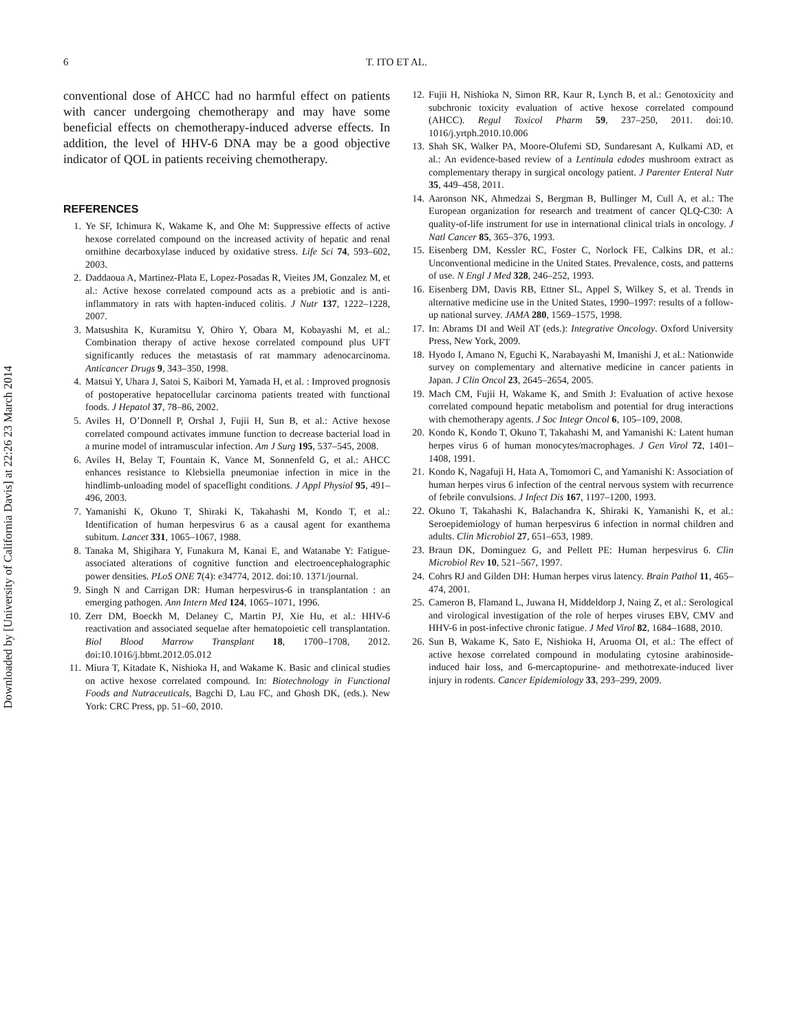Downloaded by [University of California Davis] at 22:26 23 March 2014
6 T. ITO ET AL.
conventional dose of AHCC had no harmful effect on patients with cancer undergoing chemotherapy and may have some beneficial effects on chemotherapy-induced adverse effects. In addition, the level of HHV-6 DNA may be a good objective indicator of QOL in patients receiving chemotherapy.
REFERENCES
1. Ye SF, Ichimura K, Wakame K, and Ohe M: Suppressive effects of active hexose correlated compound on the increased activity of hepatic and renal ornithine decarboxylase induced by oxidative stress. Life Sci 74, 593–602, 2003.
2. Daddaoua A, Martinez-Plata E, Lopez-Posadas R, Vieites JM, Gonzalez M, et al.: Active hexose correlated compound acts as a prebiotic and is anti-inflammatory in rats with hapten-induced colitis. J Nutr 137, 1222–1228, 2007.
3. Matsushita K, Kuramitsu Y, Ohiro Y, Obara M, Kobayashi M, et al.: Combination therapy of active hexose correlated compound plus UFT significantly reduces the metastasis of rat mammary adenocarcinoma. Anticancer Drugs 9, 343–350, 1998.
4. Matsui Y, Uhara J, Satoi S, Kaibori M, Yamada H, et al. : Improved prognosis of postoperative hepatocellular carcinoma patients treated with functional foods. J Hepatol 37, 78–86, 2002.
5. Aviles H, O’Donnell P, Orshal J, Fujii H, Sun B, et al.: Active hexose correlated compound activates immune function to decrease bacterial load in a murine model of intramuscular infection. Am J Surg 195, 537–545, 2008.
6. Aviles H, Belay T, Fountain K, Vance M, Sonnenfeld G, et al.: AHCC enhances resistance to Klebsiella pneumoniae infection in mice in the hindlimb-unloading model of spaceflight conditions. J Appl Physiol 95, 491–496, 2003.
7. Yamanishi K, Okuno T, Shiraki K, Takahashi M, Kondo T, et al.: Identification of human herpesvirus 6 as a causal agent for exanthema subitum. Lancet 331, 1065–1067, 1988.
8. Tanaka M, Shigihara Y, Funakura M, Kanai E, and Watanabe Y: Fatigue-associated alterations of cognitive function and electroencephalographic power densities. PLoS ONE 7(4): e34774, 2012. doi:10. 1371/journal.
9. Singh N and Carrigan DR: Human herpesvirus-6 in transplantation : an emerging pathogen. Ann Intern Med 124, 1065–1071, 1996.
10. Zerr DM, Boeckh M, Delaney C, Martin PJ, Xie Hu, et al.: HHV-6 reactivation and associated sequelae after hematopoietic cell transplantation. Biol Blood Marrow Transplant 18, 1700–1708, 2012. doi:10.1016/j.bbmt.2012.05.012
11. Miura T, Kitadate K, Nishioka H, and Wakame K. Basic and clinical studies on active hexose correlated compound. In: Biotechnology in Functional Foods and Nutraceuticals, Bagchi D, Lau FC, and Ghosh DK, (eds.). New York: CRC Press, pp. 51–60, 2010.
12. Fujii H, Nishioka N, Simon RR, Kaur R, Lynch B, et al.: Genotoxicity and subchronic toxicity evaluation of active hexose correlated compound (AHCC). Regul Toxicol Pharm 59, 237–250, 2011. doi:10. 1016/j.yrtph.2010.10.006
13. Shah SK, Walker PA, Moore-Olufemi SD, Sundaresant A, Kulkami AD, et al.: An evidence-based review of a Lentinula edodes mushroom extract as complementary therapy in surgical oncology patient. J Parenter Enteral Nutr 35, 449–458, 2011.
14. Aaronson NK, Ahmedzai S, Bergman B, Bullinger M, Cull A, et al.: The European organization for research and treatment of cancer QLQ-C30: A quality-of-life instrument for use in international clinical trials in oncology. J Natl Cancer 85, 365–376, 1993.
15. Eisenberg DM, Kessler RC, Foster C, Norlock FE, Calkins DR, et al.: Unconventional medicine in the United States. Prevalence, costs, and patterns of use. N Engl J Med 328, 246–252, 1993.
16. Eisenberg DM, Davis RB, Ettner SL, Appel S, Wilkey S, et al. Trends in alternative medicine use in the United States, 1990–1997: results of a follow-up national survey. JAMA 280, 1569–1575, 1998.
17. In: Abrams DI and Weil AT (eds.): Integrative Oncology. Oxford University Press, New York, 2009.
18. Hyodo I, Amano N, Eguchi K, Narabayashi M, Imanishi J, et al.: Nationwide survey on complementary and alternative medicine in cancer patients in Japan. J Clin Oncol 23, 2645–2654, 2005.
19. Mach CM, Fujii H, Wakame K, and Smith J: Evaluation of active hexose correlated compound hepatic metabolism and potential for drug interactions with chemotherapy agents. J Soc Integr Oncol 6, 105–109, 2008.
20. Kondo K, Kondo T, Okuno T, Takahashi M, and Yamanishi K: Latent human herpes virus 6 of human monocytes/macrophages. J Gen Virol 72, 1401–1408, 1991.
21. Kondo K, Nagafuji H, Hata A, Tomomori C, and Yamanishi K: Association of human herpes virus 6 infection of the central nervous system with recurrence of febrile convulsions. J Infect Dis 167, 1197–1200, 1993.
22. Okuno T, Takahashi K, Balachandra K, Shiraki K, Yamanishi K, et al.: Seroepidemiology of human herpesvirus 6 infection in normal children and adults. Clin Microbiol 27, 651–653, 1989.
23. Braun DK, Dominguez G, and Pellett PE: Human herpesvirus 6. Clin Microbiol Rev 10, 521–567, 1997.
24. Cohrs RJ and Gilden DH: Human herpes virus latency. Brain Pathol 11, 465–474, 2001.
25. Cameron B, Flamand L, Juwana H, Middeldorp J, Naing Z, et al.: Serological and virological investigation of the role of herpes viruses EBV, CMV and HHV-6 in post-infective chronic fatigue. J Med Virol 82, 1684–1688, 2010.
26. Sun B, Wakame K, Sato E, Nishioka H, Aruoma OI, et al.: The effect of active hexose correlated compound in modulating cytosine arabinoside-induced hair loss, and 6-mercaptopurine- and methotrexate-induced liver injury in rodents. Cancer Epidemiology 33, 293–299, 2009.